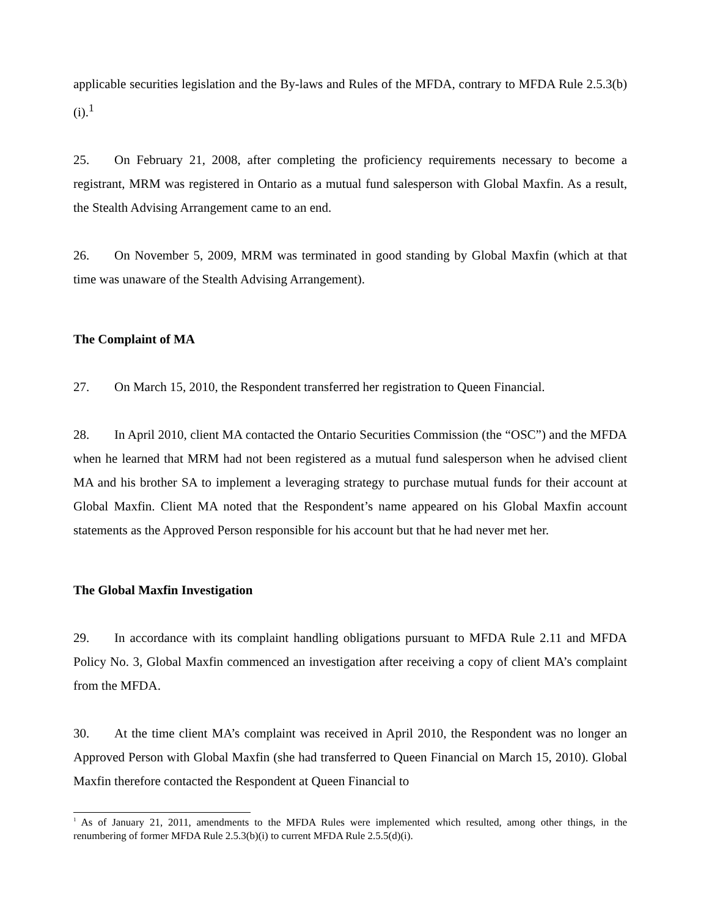applicable securities legislation and the By-laws and Rules of the MFDA, contrary to MFDA Rule 2.5.3(b)(i).<sup>1</sup>
25. On February 21, 2008, after completing the proficiency requirements necessary to become a registrant, MRM was registered in Ontario as a mutual fund salesperson with Global Maxfin. As a result, the Stealth Advising Arrangement came to an end.
26. On November 5, 2009, MRM was terminated in good standing by Global Maxfin (which at that time was unaware of the Stealth Advising Arrangement).
The Complaint of MA
27. On March 15, 2010, the Respondent transferred her registration to Queen Financial.
28. In April 2010, client MA contacted the Ontario Securities Commission (the “OSC”) and the MFDA when he learned that MRM had not been registered as a mutual fund salesperson when he advised client MA and his brother SA to implement a leveraging strategy to purchase mutual funds for their account at Global Maxfin. Client MA noted that the Respondent’s name appeared on his Global Maxfin account statements as the Approved Person responsible for his account but that he had never met her.
The Global Maxfin Investigation
29. In accordance with its complaint handling obligations pursuant to MFDA Rule 2.11 and MFDA Policy No. 3, Global Maxfin commenced an investigation after receiving a copy of client MA’s complaint from the MFDA.
30. At the time client MA’s complaint was received in April 2010, the Respondent was no longer an Approved Person with Global Maxfin (she had transferred to Queen Financial on March 15, 2010). Global Maxfin therefore contacted the Respondent at Queen Financial to
<sup>1</sup> As of January 21, 2011, amendments to the MFDA Rules were implemented which resulted, among other things, in the renumbering of former MFDA Rule 2.5.3(b)(i) to current MFDA Rule 2.5.5(d)(i).